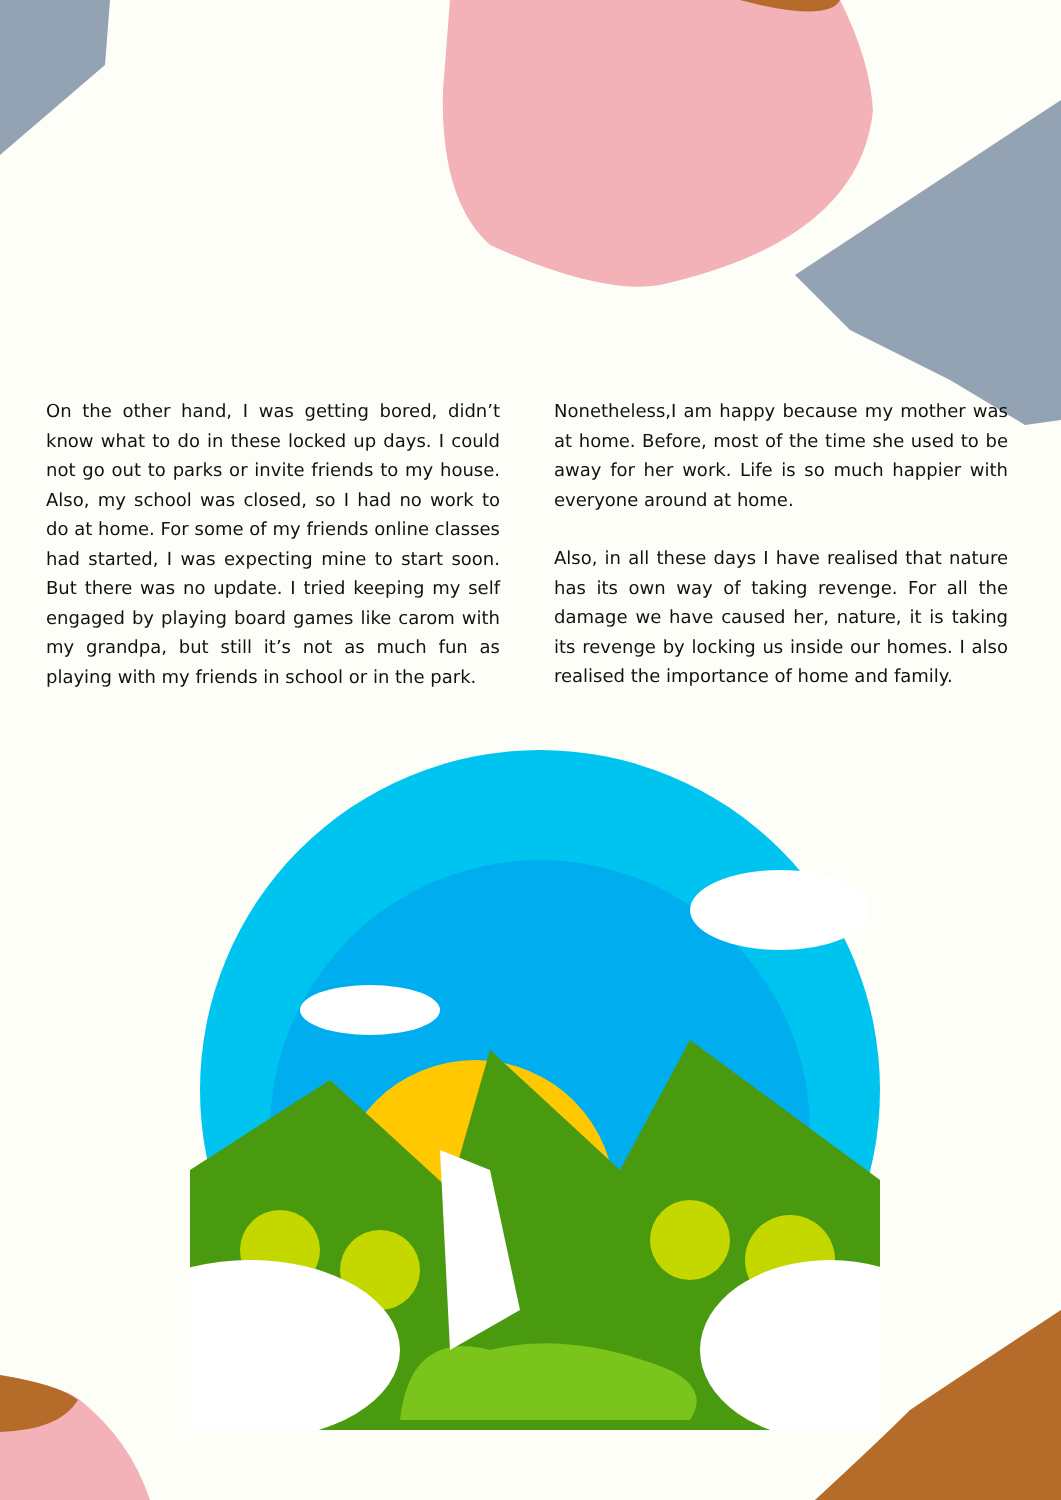On the other hand, I was getting bored, didn’t know what to do in these locked up days. I could not go out to parks or invite friends to my house. Also, my school was closed, so I had no work to do at home. For some of my friends online classes had started, I was expecting mine to start soon. But there was no update. I tried keeping my self engaged by playing board games like carom with my grandpa, but still it’s not as much fun as playing with my friends in school or in the park.
Nonetheless,I am happy because my mother was at home. Before, most of the time she used to be away for her work. Life is so much happier with everyone around at home.
Also, in all these days I have realised that nature has its own way of taking revenge. For all the damage we have caused her, nature, it is taking its revenge by locking us inside our homes. I also realised the importance of home and family.